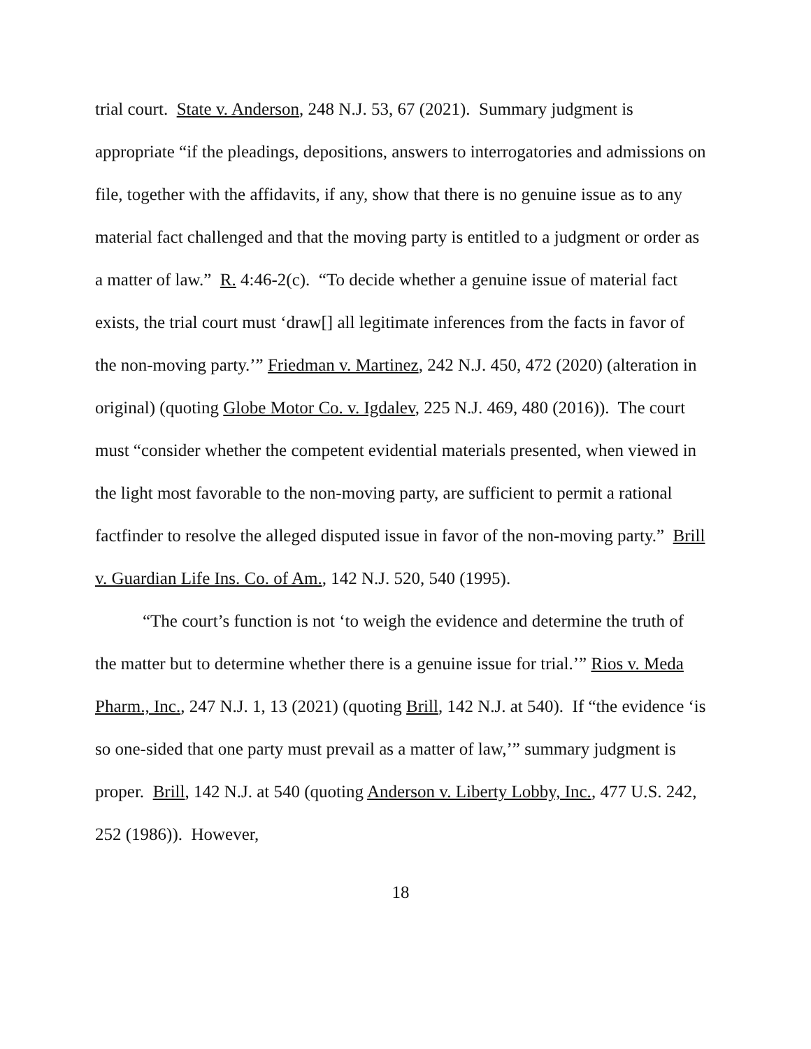trial court. State v. Anderson, 248 N.J. 53, 67 (2021). Summary judgment is appropriate “if the pleadings, depositions, answers to interrogatories and admissions on file, together with the affidavits, if any, show that there is no genuine issue as to any material fact challenged and that the moving party is entitled to a judgment or order as a matter of law.” R. 4:46-2(c). “To decide whether a genuine issue of material fact exists, the trial court must ‘draw[] all legitimate inferences from the facts in favor of the non-moving party.’” Friedman v. Martinez, 242 N.J. 450, 472 (2020) (alteration in original) (quoting Globe Motor Co. v. Igdalev, 225 N.J. 469, 480 (2016)). The court must “consider whether the competent evidential materials presented, when viewed in the light most favorable to the non-moving party, are sufficient to permit a rational factfinder to resolve the alleged disputed issue in favor of the non-moving party.” Brill v. Guardian Life Ins. Co. of Am., 142 N.J. 520, 540 (1995).
“The court’s function is not ‘to weigh the evidence and determine the truth of the matter but to determine whether there is a genuine issue for trial.’” Rios v. Meda Pharm., Inc., 247 N.J. 1, 13 (2021) (quoting Brill, 142 N.J. at 540). If “the evidence ‘is so one-sided that one party must prevail as a matter of law,’” summary judgment is proper. Brill, 142 N.J. at 540 (quoting Anderson v. Liberty Lobby, Inc., 477 U.S. 242, 252 (1986)). However,
18